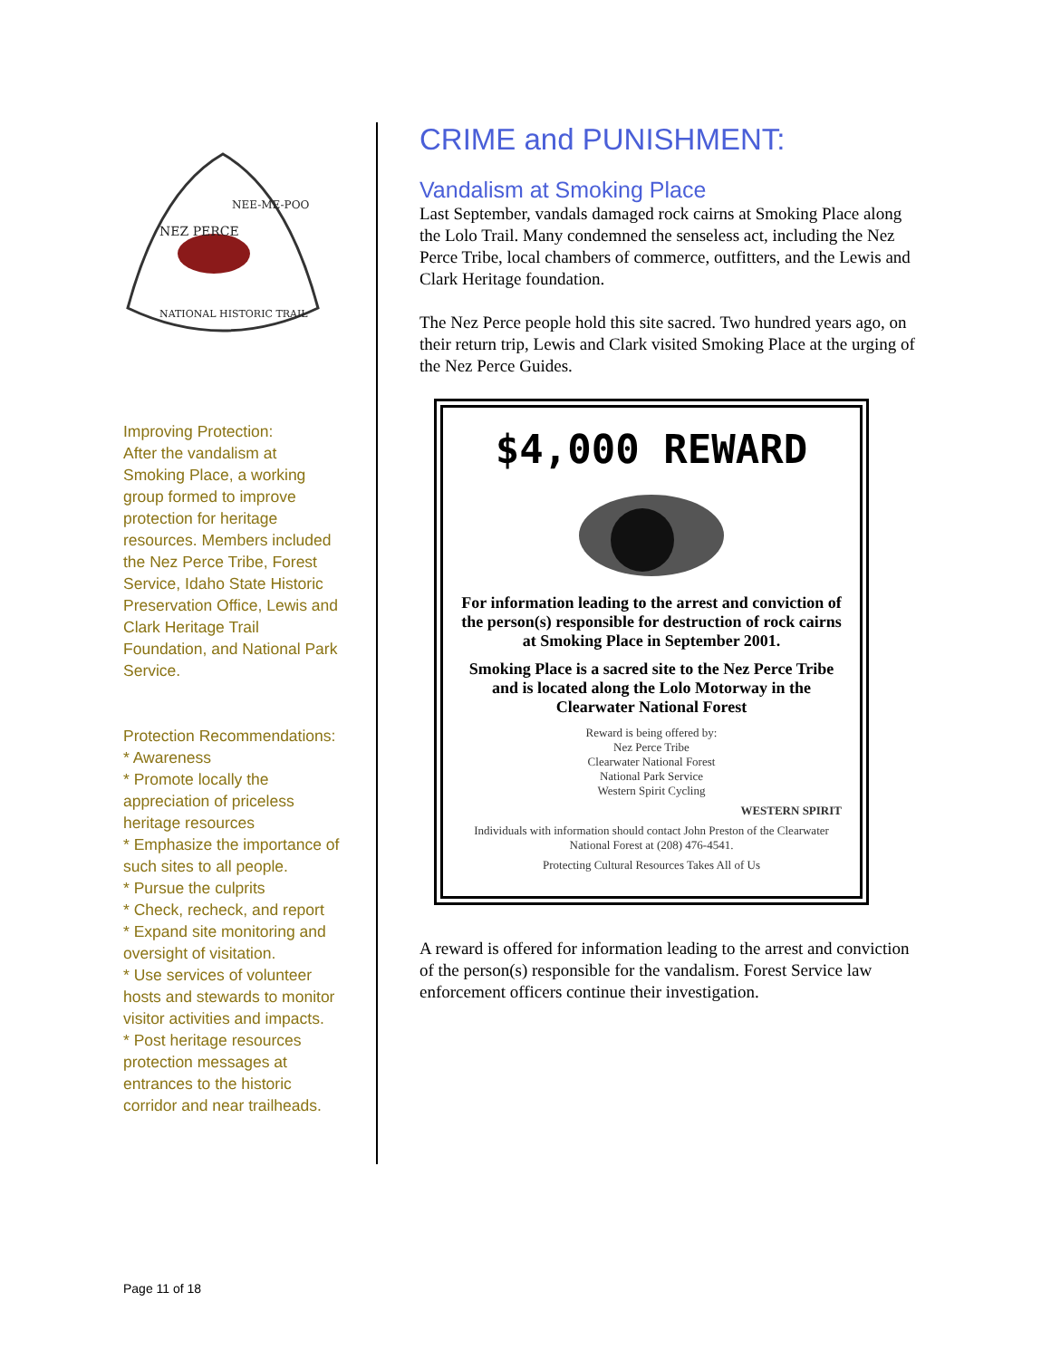NEZ PERCE
NEE-ME-POO
NATIONAL HISTORIC TRAIL
Improving Protection:
After the vandalism at Smoking Place, a working group formed to improve protection for heritage resources. Members included the Nez Perce Tribe, Forest Service, Idaho State Historic Preservation Office, Lewis and Clark Heritage Trail Foundation, and National Park Service.
Protection Recommendations:
* Awareness
* Promote locally the appreciation of priceless heritage resources
* Emphasize the importance of such sites to all people.
* Pursue the culprits
* Check, recheck, and report
* Expand site monitoring and oversight of visitation.
* Use services of volunteer hosts and stewards to monitor visitor activities and impacts.
* Post heritage resources protection messages at entrances to the historic corridor and near trailheads.
CRIME and PUNISHMENT:
Vandalism at Smoking Place
Last September, vandals damaged rock cairns at Smoking Place along the Lolo Trail. Many condemned the senseless act, including the Nez Perce Tribe, local chambers of commerce, outfitters, and the Lewis and Clark Heritage foundation.
The Nez Perce people hold this site sacred. Two hundred years ago, on their return trip, Lewis and Clark visited Smoking Place at the urging of the Nez Perce Guides.
$4,000 REWARD
For information leading to the arrest and conviction of the person(s) responsible for destruction of rock cairns at Smoking Place in September 2001.
Smoking Place is a sacred site to the Nez Perce Tribe and is located along the Lolo Motorway in the Clearwater National Forest
Reward is being offered by:
Nez Perce Tribe
Clearwater National Forest
National Park Service
Western Spirit Cycling
WESTERN SPIRIT
Individuals with information should contact John Preston of the Clearwater National Forest at (208) 476-4541.
Protecting Cultural Resources Takes All of Us
A reward is offered for information leading to the arrest and conviction of the person(s) responsible for the vandalism. Forest Service law enforcement officers continue their investigation.
Page 11 of 18